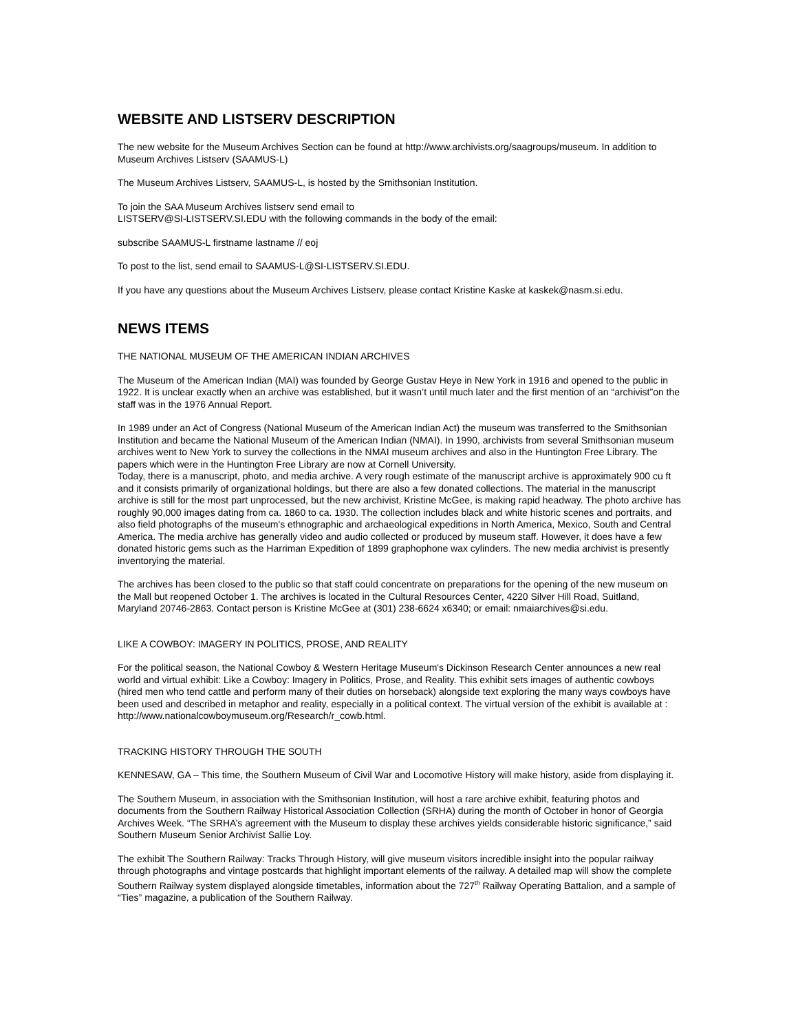WEBSITE AND LISTSERV DESCRIPTION
The new website for the Museum Archives Section can be found at http://www.archivists.org/saagroups/museum. In addition to Museum Archives Listserv (SAAMUS-L)
The Museum Archives Listserv, SAAMUS-L, is hosted by the Smithsonian Institution.
To join the SAA Museum Archives listserv send email to
LISTSERV@SI-LISTSERV.SI.EDU with the following commands in the body of the email:
subscribe SAAMUS-L firstname lastname // eoj
To post to the list, send email to SAAMUS-L@SI-LISTSERV.SI.EDU.
If you have any questions about the Museum Archives Listserv, please contact Kristine Kaske at kaskek@nasm.si.edu.
NEWS ITEMS
THE NATIONAL MUSEUM OF THE AMERICAN INDIAN ARCHIVES
The Museum of the American Indian (MAI) was founded by George Gustav Heye in New York in 1916 and opened to the public in 1922. It is unclear exactly when an archive was established, but it wasn’t until much later and the first mention of an “archivist”on the staff was in the 1976 Annual Report.
In 1989 under an Act of Congress (National Museum of the American Indian Act) the museum was transferred to the Smithsonian Institution and became the National Museum of the American Indian (NMAI). In 1990, archivists from several Smithsonian museum archives went to New York to survey the collections in the NMAI museum archives and also in the Huntington Free Library. The papers which were in the Huntington Free Library are now at Cornell University.
Today, there is a manuscript, photo, and media archive. A very rough estimate of the manuscript archive is approximately 900 cu ft and it consists primarily of organizational holdings, but there are also a few donated collections. The material in the manuscript archive is still for the most part unprocessed, but the new archivist, Kristine McGee, is making rapid headway. The photo archive has roughly 90,000 images dating from ca. 1860 to ca. 1930. The collection includes black and white historic scenes and portraits, and also field photographs of the museum's ethnographic and archaeological expeditions in North America, Mexico, South and Central America. The media archive has generally video and audio collected or produced by museum staff. However, it does have a few donated historic gems such as the Harriman Expedition of 1899 graphophone wax cylinders. The new media archivist is presently inventorying the material.
The archives has been closed to the public so that staff could concentrate on preparations for the opening of the new museum on the Mall but reopened October 1. The archives is located in the Cultural Resources Center, 4220 Silver Hill Road, Suitland, Maryland 20746-2863. Contact person is Kristine McGee at (301) 238-6624 x6340; or email: nmaiarchives@si.edu.
LIKE A COWBOY: IMAGERY IN POLITICS, PROSE, AND REALITY
For the political season, the National Cowboy & Western Heritage Museum's Dickinson Research Center announces a new real world and virtual exhibit: Like a Cowboy: Imagery in Politics, Prose, and Reality. This exhibit sets images of authentic cowboys (hired men who tend cattle and perform many of their duties on horseback) alongside text exploring the many ways cowboys have been used and described in metaphor and reality, especially in a political context. The virtual version of the exhibit is available at : http://www.nationalcowboymuseum.org/Research/r_cowb.html.
TRACKING HISTORY THROUGH THE SOUTH
KENNESAW, GA – This time, the Southern Museum of Civil War and Locomotive History will make history, aside from displaying it.
The Southern Museum, in association with the Smithsonian Institution, will host a rare archive exhibit, featuring photos and documents from the Southern Railway Historical Association Collection (SRHA) during the month of October in honor of Georgia Archives Week. “The SRHA’s agreement with the Museum to display these archives yields considerable historic significance,” said Southern Museum Senior Archivist Sallie Loy.
The exhibit The Southern Railway: Tracks Through History, will give museum visitors incredible insight into the popular railway through photographs and vintage postcards that highlight important elements of the railway. A detailed map will show the complete Southern Railway system displayed alongside timetables, information about the 727<sup>th</sup> Railway Operating Battalion, and a sample of “Ties” magazine, a publication of the Southern Railway.